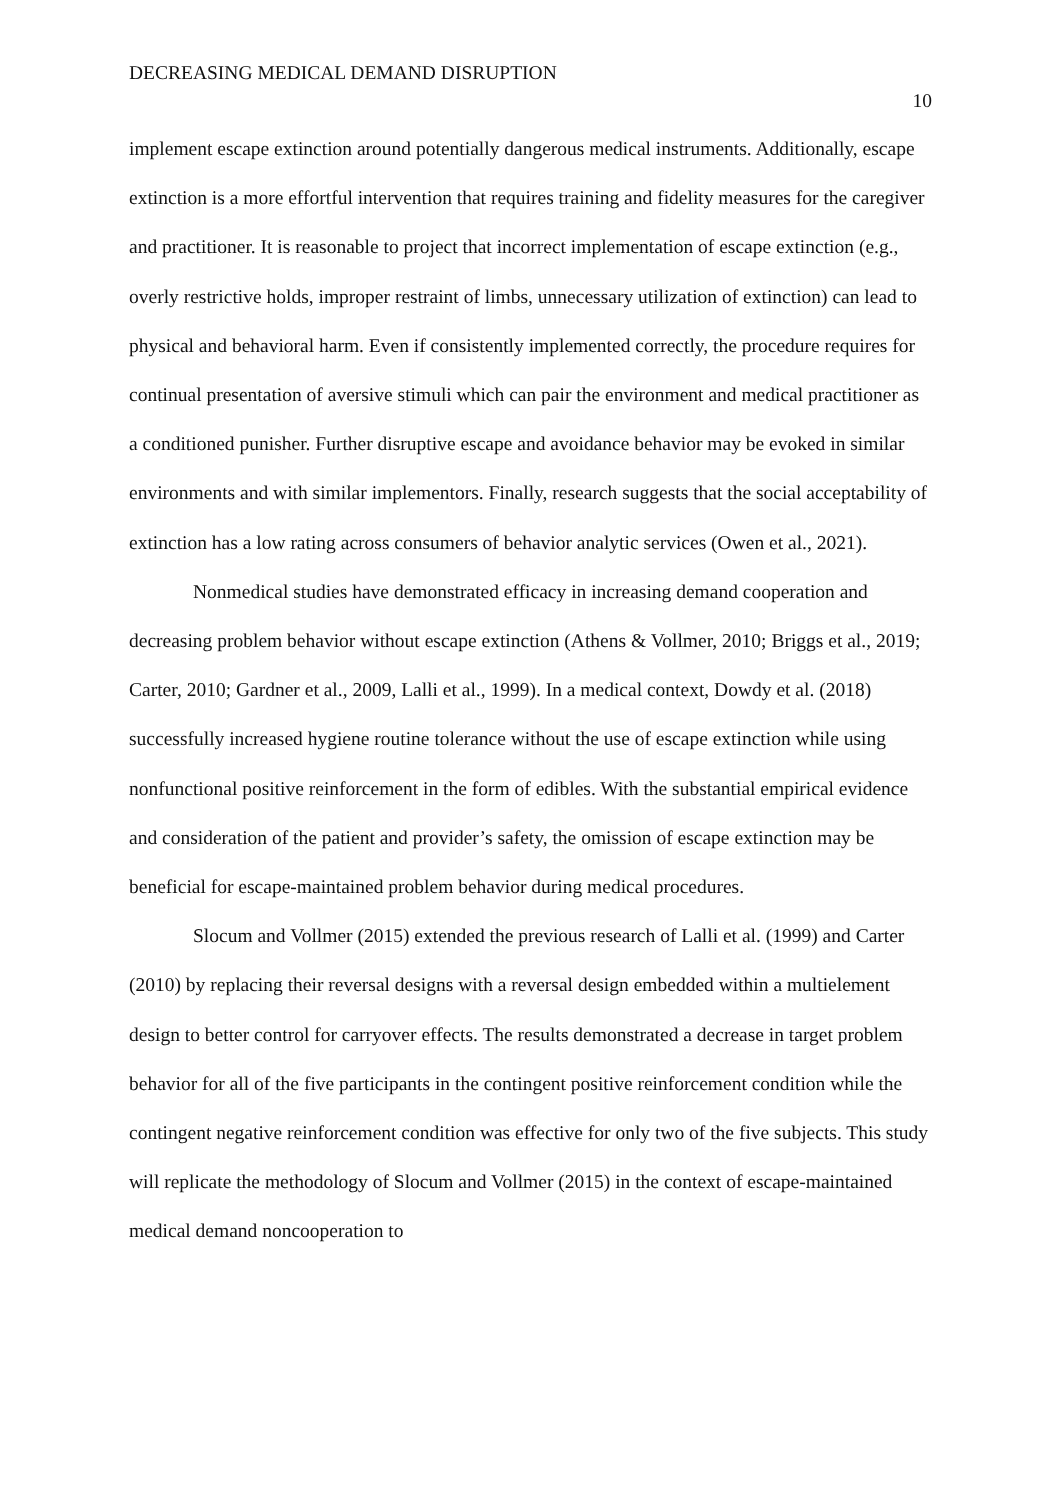DECREASING MEDICAL DEMAND DISRUPTION 10
implement escape extinction around potentially dangerous medical instruments. Additionally, escape extinction is a more effortful intervention that requires training and fidelity measures for the caregiver and practitioner. It is reasonable to project that incorrect implementation of escape extinction (e.g., overly restrictive holds, improper restraint of limbs, unnecessary utilization of extinction) can lead to physical and behavioral harm. Even if consistently implemented correctly, the procedure requires for continual presentation of aversive stimuli which can pair the environment and medical practitioner as a conditioned punisher. Further disruptive escape and avoidance behavior may be evoked in similar environments and with similar implementors. Finally, research suggests that the social acceptability of extinction has a low rating across consumers of behavior analytic services (Owen et al., 2021).
Nonmedical studies have demonstrated efficacy in increasing demand cooperation and decreasing problem behavior without escape extinction (Athens & Vollmer, 2010; Briggs et al., 2019; Carter, 2010; Gardner et al., 2009, Lalli et al., 1999). In a medical context, Dowdy et al. (2018) successfully increased hygiene routine tolerance without the use of escape extinction while using nonfunctional positive reinforcement in the form of edibles. With the substantial empirical evidence and consideration of the patient and provider’s safety, the omission of escape extinction may be beneficial for escape-maintained problem behavior during medical procedures.
Slocum and Vollmer (2015) extended the previous research of Lalli et al. (1999) and Carter (2010) by replacing their reversal designs with a reversal design embedded within a multielement design to better control for carryover effects. The results demonstrated a decrease in target problem behavior for all of the five participants in the contingent positive reinforcement condition while the contingent negative reinforcement condition was effective for only two of the five subjects. This study will replicate the methodology of Slocum and Vollmer (2015) in the context of escape-maintained medical demand noncooperation to